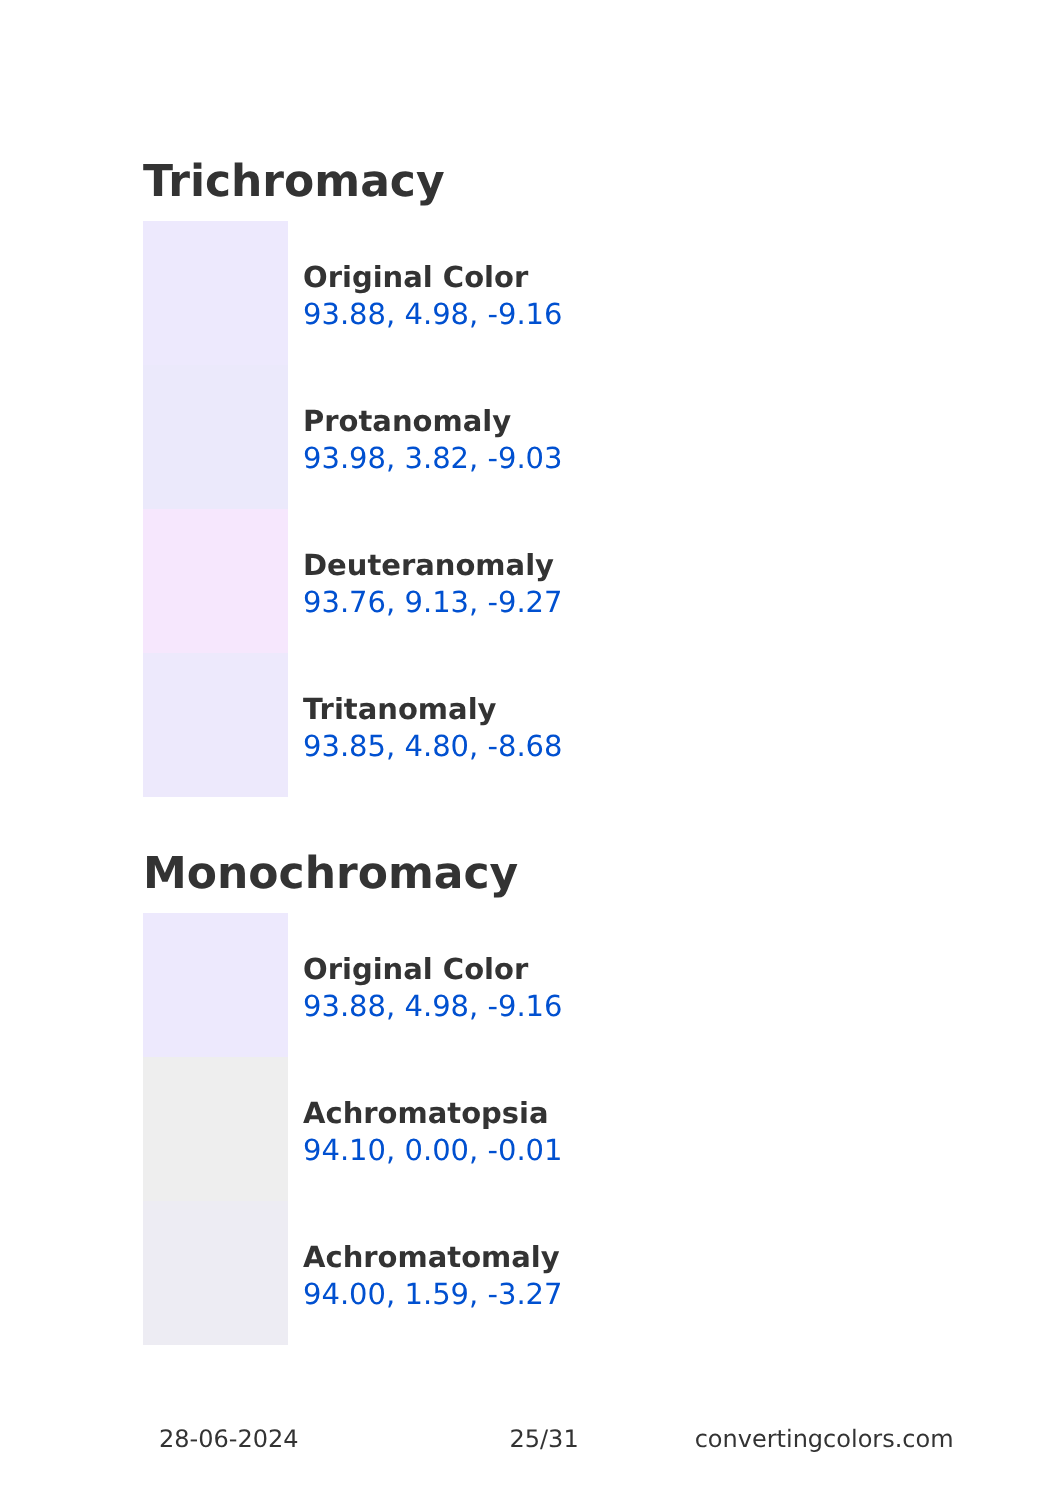Trichromacy
Original Color
93.88, 4.98, -9.16
Protanomaly
93.98, 3.82, -9.03
Deuteranomaly
93.76, 9.13, -9.27
Tritanomaly
93.85, 4.80, -8.68
Monochromacy
Original Color
93.88, 4.98, -9.16
Achromatopsia
94.10, 0.00, -0.01
Achromatomaly
94.00, 1.59, -3.27
28-06-2024 25/31 convertingcolors.com